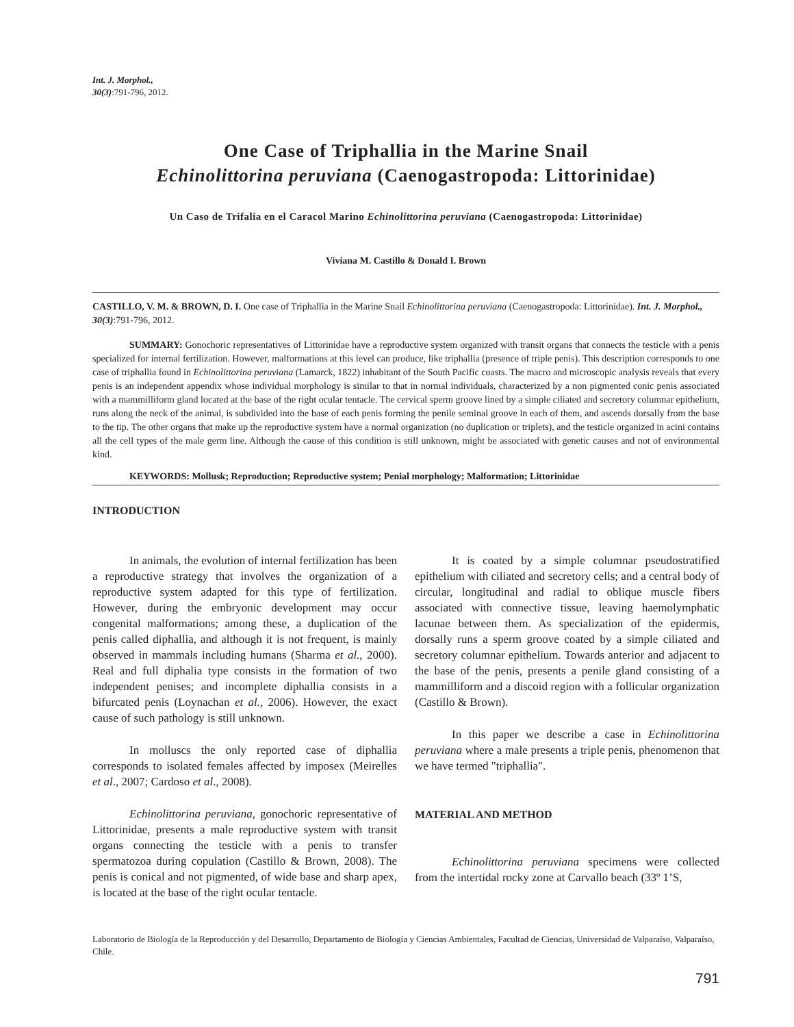Int. J. Morphol.,
30(3):791-796, 2012.
One Case of Triphallia in the Marine Snail
Echinolittorina peruviana (Caenogastropoda: Littorinidae)
Un Caso de Trifalia en el Caracol Marino Echinolittorina peruviana (Caenogastropoda: Littorinidae)
Viviana M. Castillo & Donald I. Brown
CASTILLO, V. M. & BROWN, D. I. One case of Triphallia in the Marine Snail Echinolittorina peruviana (Caenogastropoda: Littorinidae). Int. J. Morphol., 30(3):791-796, 2012.
SUMMARY: Gonochoric representatives of Littorinidae have a reproductive system organized with transit organs that connects the testicle with a penis specialized for internal fertilization. However, malformations at this level can produce, like triphallia (presence of triple penis). This description corresponds to one case of triphallia found in Echinolittorina peruviana (Lamarck, 1822) inhabitant of the South Pacific coasts. The macro and microscopic analysis reveals that every penis is an independent appendix whose individual morphology is similar to that in normal individuals, characterized by a non pigmented conic penis associated with a mammilliform gland located at the base of the right ocular tentacle. The cervical sperm groove lined by a simple ciliated and secretory columnar epithelium, runs along the neck of the animal, is subdivided into the base of each penis forming the penile seminal groove in each of them, and ascends dorsally from the base to the tip. The other organs that make up the reproductive system have a normal organization (no duplication or triplets), and the testicle organized in acini contains all the cell types of the male germ line. Although the cause of this condition is still unknown, might be associated with genetic causes and not of environmental kind.
KEYWORDS: Mollusk; Reproduction; Reproductive system; Penial morphology; Malformation; Littorinidae
INTRODUCTION
In animals, the evolution of internal fertilization has been a reproductive strategy that involves the organization of a reproductive system adapted for this type of fertilization. However, during the embryonic development may occur congenital malformations; among these, a duplication of the penis called diphallia, and although it is not frequent, is mainly observed in mammals including humans (Sharma et al., 2000). Real and full diphalia type consists in the formation of two independent penises; and incomplete diphallia consists in a bifurcated penis (Loynachan et al., 2006). However, the exact cause of such pathology is still unknown.
In molluscs the only reported case of diphallia corresponds to isolated females affected by imposex (Meirelles et al., 2007; Cardoso et al., 2008).
Echinolittorina peruviana, gonochoric representative of Littorinidae, presents a male reproductive system with transit organs connecting the testicle with a penis to transfer spermatozoa during copulation (Castillo & Brown, 2008). The penis is conical and not pigmented, of wide base and sharp apex, is located at the base of the right ocular tentacle.
It is coated by a simple columnar pseudostratified epithelium with ciliated and secretory cells; and a central body of circular, longitudinal and radial to oblique muscle fibers associated with connective tissue, leaving haemolymphatic lacunae between them. As specialization of the epidermis, dorsally runs a sperm groove coated by a simple ciliated and secretory columnar epithelium. Towards anterior and adjacent to the base of the penis, presents a penile gland consisting of a mammilliform and a discoid region with a follicular organization (Castillo & Brown).
In this paper we describe a case in Echinolittorina peruviana where a male presents a triple penis, phenomenon that we have termed "triphallia".
MATERIAL AND METHOD
Echinolittorina peruviana specimens were collected from the intertidal rocky zone at Carvallo beach (33º 1’S,
Laboratorio de Biología de la Reproducción y del Desarrollo, Departamento de Biología y Ciencias Ambientales, Facultad de Ciencias, Universidad de Valparaíso, Valparaíso, Chile.
791